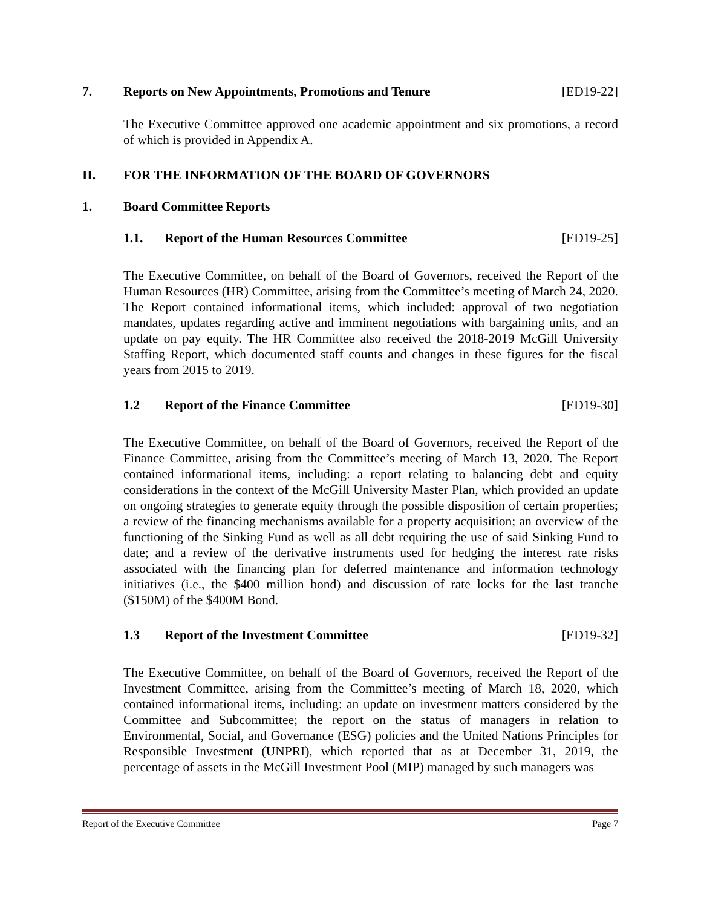7. Reports on New Appointments, Promotions and Tenure [ED19-22]
The Executive Committee approved one academic appointment and six promotions, a record of which is provided in Appendix A.
II. FOR THE INFORMATION OF THE BOARD OF GOVERNORS
1. Board Committee Reports
1.1. Report of the Human Resources Committee [ED19-25]
The Executive Committee, on behalf of the Board of Governors, received the Report of the Human Resources (HR) Committee, arising from the Committee’s meeting of March 24, 2020. The Report contained informational items, which included: approval of two negotiation mandates, updates regarding active and imminent negotiations with bargaining units, and an update on pay equity. The HR Committee also received the 2018-2019 McGill University Staffing Report, which documented staff counts and changes in these figures for the fiscal years from 2015 to 2019.
1.2 Report of the Finance Committee [ED19-30]
The Executive Committee, on behalf of the Board of Governors, received the Report of the Finance Committee, arising from the Committee’s meeting of March 13, 2020. The Report contained informational items, including: a report relating to balancing debt and equity considerations in the context of the McGill University Master Plan, which provided an update on ongoing strategies to generate equity through the possible disposition of certain properties; a review of the financing mechanisms available for a property acquisition; an overview of the functioning of the Sinking Fund as well as all debt requiring the use of said Sinking Fund to date; and a review of the derivative instruments used for hedging the interest rate risks associated with the financing plan for deferred maintenance and information technology initiatives (i.e., the $400 million bond) and discussion of rate locks for the last tranche ($150M) of the $400M Bond.
1.3 Report of the Investment Committee [ED19-32]
The Executive Committee, on behalf of the Board of Governors, received the Report of the Investment Committee, arising from the Committee’s meeting of March 18, 2020, which contained informational items, including: an update on investment matters considered by the Committee and Subcommittee; the report on the status of managers in relation to Environmental, Social, and Governance (ESG) policies and the United Nations Principles for Responsible Investment (UNPRI), which reported that as at December 31, 2019, the percentage of assets in the McGill Investment Pool (MIP) managed by such managers was
Report of the Executive Committee Page 7